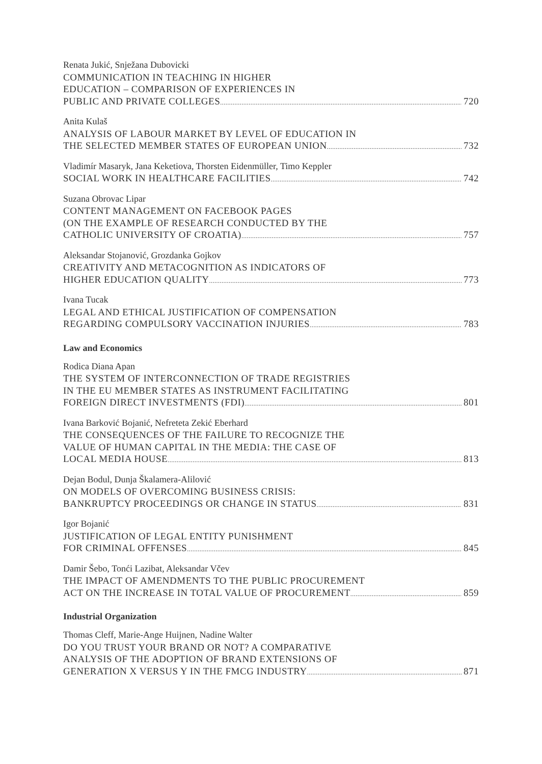Renata Jukić, Snježana Dubovicki
COMMUNICATION IN TEACHING IN HIGHER
EDUCATION – COMPARISON OF EXPERIENCES IN
PUBLIC AND PRIVATE COLLEGES 720
Anita Kulaš
ANALYSIS OF LABOUR MARKET BY LEVEL OF EDUCATION IN
THE SELECTED MEMBER STATES OF EUROPEAN UNION 732
Vladimír Masaryk, Jana Keketiova, Thorsten Eidenmüller, Timo Keppler
SOCIAL WORK IN HEALTHCARE FACILITIES 742
Suzana Obrovac Lipar
CONTENT MANAGEMENT ON FACEBOOK PAGES
(ON THE EXAMPLE OF RESEARCH CONDUCTED BY THE
CATHOLIC UNIVERSITY OF CROATIA) 757
Aleksandar Stojanović, Grozdanka Gojkov
CREATIVITY AND METACOGNITION AS INDICATORS OF
HIGHER EDUCATION QUALITY 773
Ivana Tucak
LEGAL AND ETHICAL JUSTIFICATION OF COMPENSATION
REGARDING COMPULSORY VACCINATION INJURIES 783
Law and Economics
Rodica Diana Apan
THE SYSTEM OF INTERCONNECTION OF TRADE REGISTRIES
IN THE EU MEMBER STATES AS INSTRUMENT FACILITATING
FOREIGN DIRECT INVESTMENTS (FDI) 801
Ivana Barković Bojanić, Nefreteta Zekić Eberhard
THE CONSEQUENCES OF THE FAILURE TO RECOGNIZE THE
VALUE OF HUMAN CAPITAL IN THE MEDIA: THE CASE OF
LOCAL MEDIA HOUSE 813
Dejan Bodul, Dunja Škalamera-Alilović
ON MODELS OF OVERCOMING BUSINESS CRISIS:
BANKRUPTCY PROCEEDINGS OR CHANGE IN STATUS 831
Igor Bojanić
JUSTIFICATION OF LEGAL ENTITY PUNISHMENT
FOR CRIMINAL OFFENSES 845
Damir Šebo, Tonći Lazibat, Aleksandar Včev
THE IMPACT OF AMENDMENTS TO THE PUBLIC PROCUREMENT
ACT ON THE INCREASE IN TOTAL VALUE OF PROCUREMENT 859
Industrial Organization
Thomas Cleff, Marie-Ange Huijnen, Nadine Walter
DO YOU TRUST YOUR BRAND OR NOT? A COMPARATIVE
ANALYSIS OF THE ADOPTION OF BRAND EXTENSIONS OF
GENERATION X VERSUS Y IN THE FMCG INDUSTRY 871